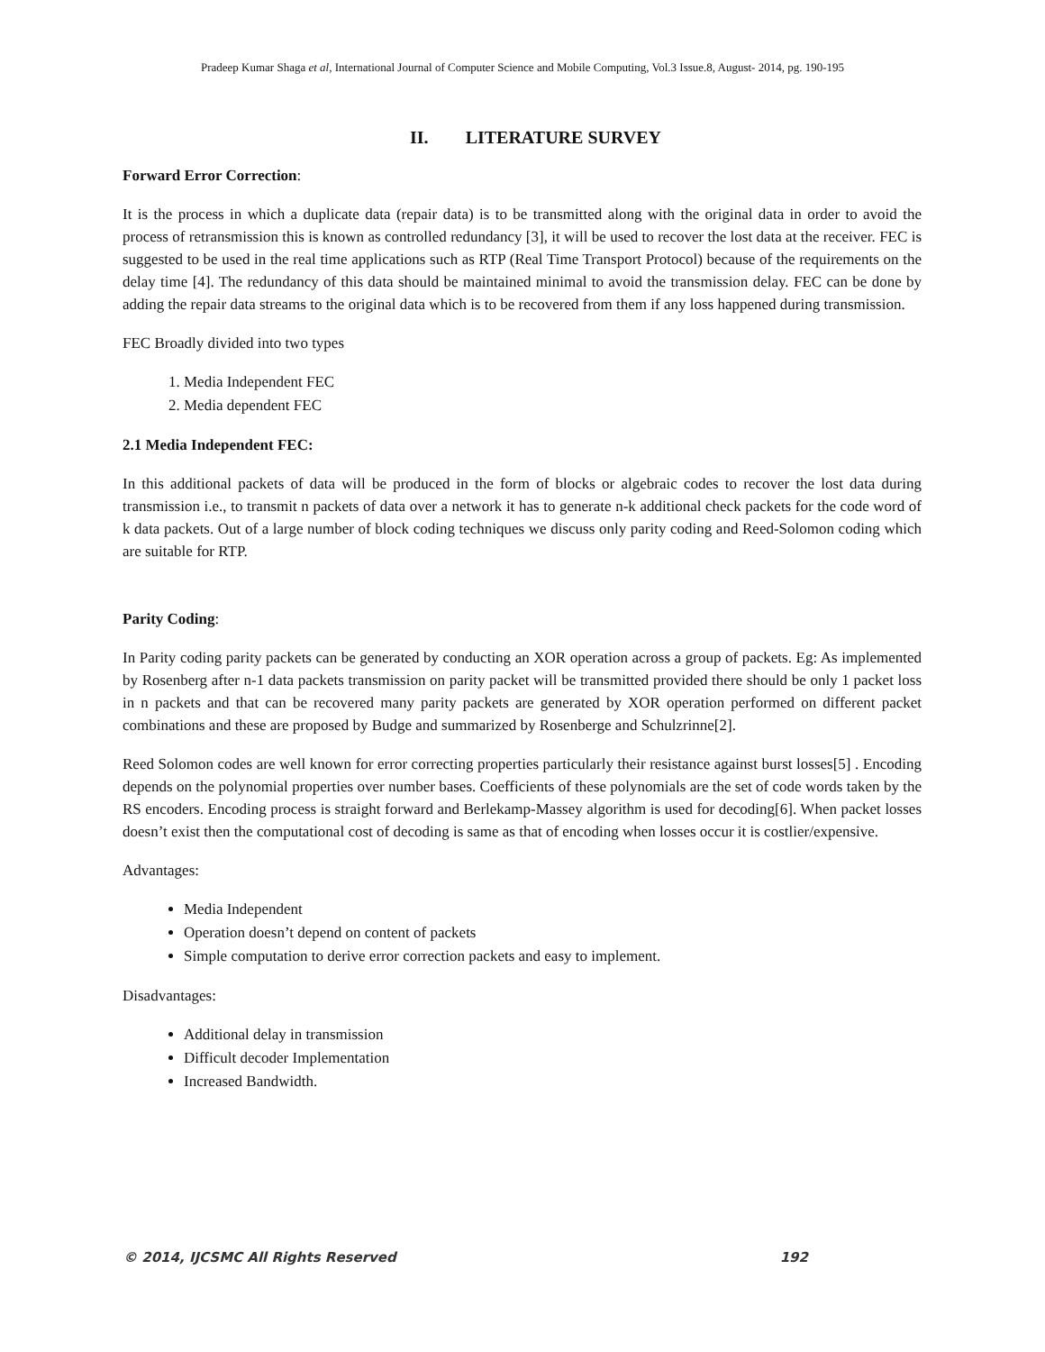Pradeep Kumar Shaga et al, International Journal of Computer Science and Mobile Computing, Vol.3 Issue.8, August- 2014, pg. 190-195
II. LITERATURE SURVEY
Forward Error Correction:
It is the process in which a duplicate data (repair data) is to be transmitted along with the original data in order to avoid the process of retransmission this is known as controlled redundancy [3], it will be used to recover the lost data at the receiver. FEC is suggested to be used in the real time applications such as RTP (Real Time Transport Protocol) because of the requirements on the delay time [4]. The redundancy of this data should be maintained minimal to avoid the transmission delay. FEC can be done by adding the repair data streams to the original data which is to be recovered from them if any loss happened during transmission.
FEC Broadly divided into two types
1. Media Independent FEC
2. Media dependent FEC
2.1 Media Independent FEC:
In this additional packets of data will be produced in the form of blocks or algebraic codes to recover the lost data during transmission i.e., to transmit n packets of data over a network it has to generate n-k additional check packets for the code word of k data packets. Out of a large number of block coding techniques we discuss only parity coding and Reed-Solomon coding which are suitable for RTP.
Parity Coding:
In Parity coding parity packets can be generated by conducting an XOR operation across a group of packets. Eg: As implemented by Rosenberg after n-1 data packets transmission on parity packet will be transmitted provided there should be only 1 packet loss in n packets and that can be recovered many parity packets are generated by XOR operation performed on different packet combinations and these are proposed by Budge and summarized by Rosenberge and Schulzrinne[2].
Reed Solomon codes are well known for error correcting properties particularly their resistance against burst losses[5] . Encoding depends on the polynomial properties over number bases. Coefficients of these polynomials are the set of code words taken by the RS encoders. Encoding process is straight forward and Berlekamp-Massey algorithm is used for decoding[6]. When packet losses doesn’t exist then the computational cost of decoding is same as that of encoding when losses occur it is costlier/expensive.
Advantages:
Media Independent
Operation doesn’t depend on content of packets
Simple computation to derive error correction packets and easy to implement.
Disadvantages:
Additional delay in transmission
Difficult decoder Implementation
Increased Bandwidth.
© 2014, IJCSMC All Rights Reserved 192